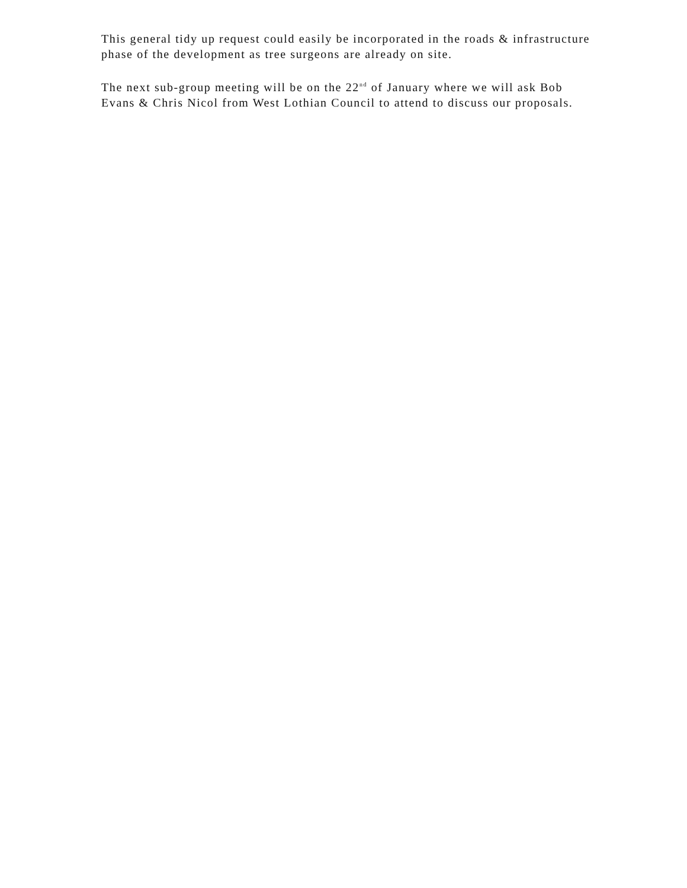This general tidy up request could easily be incorporated in the roads & infrastructure phase of the development as tree surgeons are already on site.
The next sub-group meeting will be on the 22<sup>nd</sup> of January where we will ask Bob Evans & Chris Nicol from West Lothian Council to attend to discuss our proposals.